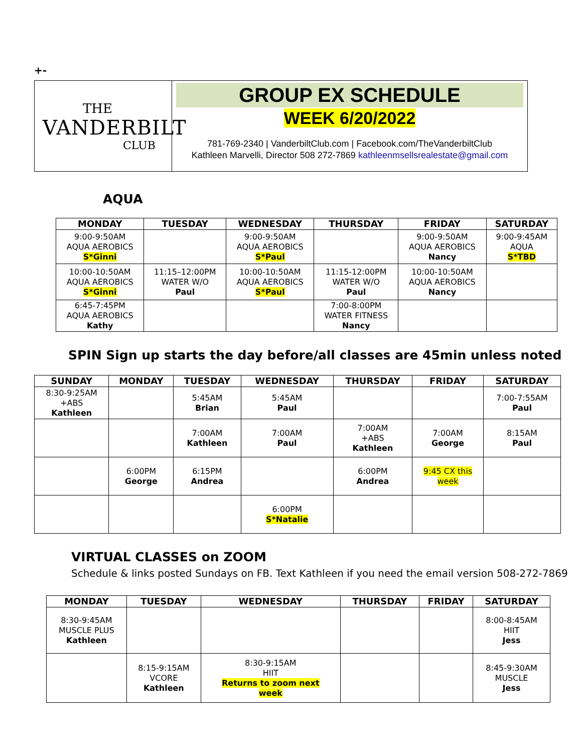+-
THE
VANDERBILT
CLUB
GROUP EX SCHEDULE
WEEK 6/20/2022
781-769-2340 | VanderbiltClub.com | Facebook.com/TheVanderbiltClub
Kathleen Marvelli, Director 508 272-7869 kathleenmsellsrealestate@gmail.com
AQUA
| MONDAY | TUESDAY | WEDNESDAY | THURSDAY | FRIDAY | SATURDAY |
| --- | --- | --- | --- | --- | --- |
| 9:00-9:50AM AQUA AEROBICS S*Ginni | | 9:00-9:50AM AQUA AEROBICS S*Paul | | 9:00-9:50AM AQUA AEROBICS Nancy | 9:00-9:45AM AQUA S*TBD |
| 10:00-10:50AM AQUA AEROBICS S*Ginni | 11:15–12:00PM WATER W/O Paul | 10:00-10:50AM AQUA AEROBICS S*Paul | 11:15-12:00PM WATER W/O Paul | 10:00-10:50AM AQUA AEROBICS Nancy | |
| 6:45-7:45PM AQUA AEROBICS Kathy | | | 7:00-8:00PM WATER FITNESS Nancy | | |
SPIN Sign up starts the day before/all classes are 45min unless noted
| SUNDAY | MONDAY | TUESDAY | WEDNESDAY | THURSDAY | FRIDAY | SATURDAY |
| --- | --- | --- | --- | --- | --- | --- |
| 8:30-9:25AM +ABS Kathleen | | 5:45AM Brian | 5:45AM Paul | | | 7:00-7:55AM Paul |
| | | 7:00AM Kathleen | 7:00AM Paul | 7:00AM +ABS Kathleen | 7:00AM George | 8:15AM Paul |
| | 6:00PM George | 6:15PM Andrea | | 6:00PM Andrea | 9:45 CX this week | |
| | | | 6:00PM S*Natalie | | | |
VIRTUAL CLASSES on ZOOM
Schedule & links posted Sundays on FB. Text Kathleen if you need the email version 508-272-7869
| MONDAY | TUESDAY | WEDNESDAY | THURSDAY | FRIDAY | SATURDAY |
| --- | --- | --- | --- | --- | --- |
| 8:30-9:45AM MUSCLE PLUS Kathleen | | | | | 8:00-8:45AM HIIT Jess |
| | 8:15-9:15AM VCORE Kathleen | 8:30-9:15AM HIIT Returns to zoom next week | | | 8:45-9:30AM MUSCLE Jess |